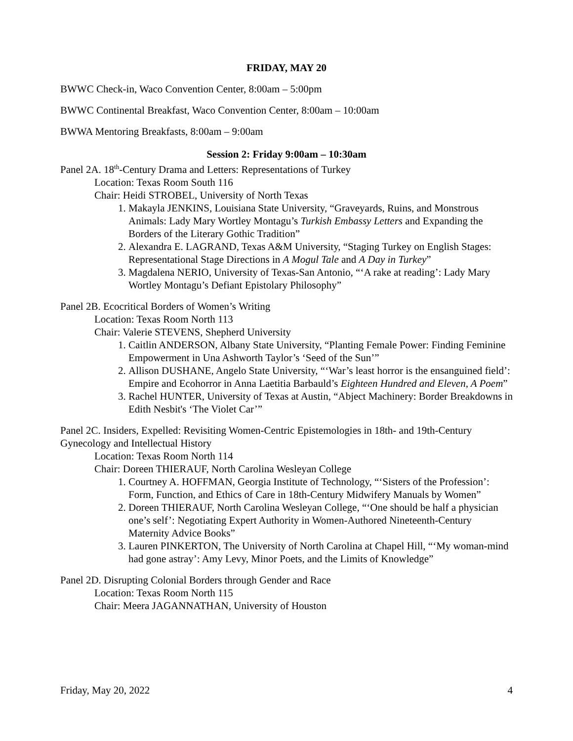FRIDAY, MAY 20
BWWC Check-in, Waco Convention Center, 8:00am – 5:00pm
BWWC Continental Breakfast, Waco Convention Center, 8:00am – 10:00am
BWWA Mentoring Breakfasts, 8:00am – 9:00am
Session 2: Friday 9:00am – 10:30am
Panel 2A. 18<sup>th</sup>-Century Drama and Letters: Representations of Turkey
Location: Texas Room South 116
Chair: Heidi STROBEL, University of North Texas
1. Makayla JENKINS, Louisiana State University, “Graveyards, Ruins, and Monstrous Animals: Lady Mary Wortley Montagu’s Turkish Embassy Letters and Expanding the Borders of the Literary Gothic Tradition”
2. Alexandra E. LAGRAND, Texas A&M University, “Staging Turkey on English Stages: Representational Stage Directions in A Mogul Tale and A Day in Turkey”
3. Magdalena NERIO, University of Texas-San Antonio, “‘A rake at reading’: Lady Mary Wortley Montagu’s Defiant Epistolary Philosophy”
Panel 2B. Ecocritical Borders of Women’s Writing
Location: Texas Room North 113
Chair: Valerie STEVENS, Shepherd University
1. Caitlin ANDERSON, Albany State University, “Planting Female Power: Finding Feminine Empowerment in Una Ashworth Taylor’s ‘Seed of the Sun’”
2. Allison DUSHANE, Angelo State University, “‘War’s least horror is the ensanguined field’: Empire and Ecohorror in Anna Laetitia Barbauld’s Eighteen Hundred and Eleven, A Poem”
3. Rachel HUNTER, University of Texas at Austin, “Abject Machinery: Border Breakdowns in Edith Nesbit's ‘The Violet Car’”
Panel 2C. Insiders, Expelled: Revisiting Women-Centric Epistemologies in 18th- and 19th-Century Gynecology and Intellectual History
Location: Texas Room North 114
Chair: Doreen THIERAUF, North Carolina Wesleyan College
1. Courtney A. HOFFMAN, Georgia Institute of Technology, “‘Sisters of the Profession’: Form, Function, and Ethics of Care in 18th-Century Midwifery Manuals by Women”
2. Doreen THIERAUF, North Carolina Wesleyan College, “‘One should be half a physician one’s self’: Negotiating Expert Authority in Women-Authored Nineteenth-Century Maternity Advice Books”
3. Lauren PINKERTON, The University of North Carolina at Chapel Hill, “‘My woman-mind had gone astray’: Amy Levy, Minor Poets, and the Limits of Knowledge”
Panel 2D. Disrupting Colonial Borders through Gender and Race
Location: Texas Room North 115
Chair: Meera JAGANNATHAN, University of Houston
Friday, May 20, 2022 4